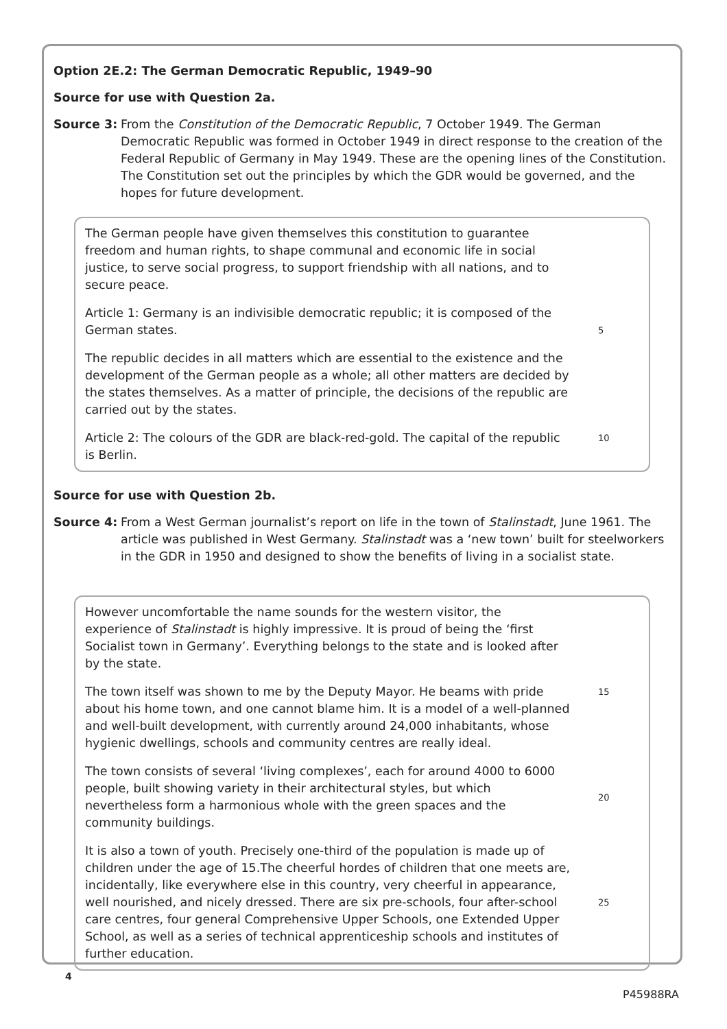Option 2E.2: The German Democratic Republic, 1949–90
Source for use with Question 2a.
Source 3: From the Constitution of the Democratic Republic, 7 October 1949. The German Democratic Republic was formed in October 1949 in direct response to the creation of the Federal Republic of Germany in May 1949. These are the opening lines of the Constitution. The Constitution set out the principles by which the GDR would be governed, and the hopes for future development.
The German people have given themselves this constitution to guarantee freedom and human rights, to shape communal and economic life in social justice, to serve social progress, to support friendship with all nations, and to secure peace.
Article 1: Germany is an indivisible democratic republic; it is composed of the German states. 5
The republic decides in all matters which are essential to the existence and the development of the German people as a whole; all other matters are decided by the states themselves. As a matter of principle, the decisions of the republic are carried out by the states.
Article 2: The colours of the GDR are black-red-gold. The capital of the republic is Berlin. 10
Source for use with Question 2b.
Source 4: From a West German journalist’s report on life in the town of Stalinstadt, June 1961. The article was published in West Germany. Stalinstadt was a ‘new town’ built for steelworkers in the GDR in 1950 and designed to show the benefits of living in a socialist state.
However uncomfortable the name sounds for the western visitor, the experience of Stalinstadt is highly impressive. It is proud of being the ‘first Socialist town in Germany’. Everything belongs to the state and is looked after by the state.
The town itself was shown to me by the Deputy Mayor. He beams with pride about his home town, and one cannot blame him. It is a model of a well-planned and well-built development, with currently around 24,000 inhabitants, whose hygienic dwellings, schools and community centres are really ideal. 15
The town consists of several ‘living complexes’, each for around 4000 to 6000 people, built showing variety in their architectural styles, but which nevertheless form a harmonious whole with the green spaces and the community buildings. 20
It is also a town of youth. Precisely one-third of the population is made up of children under the age of 15.The cheerful hordes of children that one meets are, incidentally, like everywhere else in this country, very cheerful in appearance, well nourished, and nicely dressed. There are six pre-schools, four after-school care centres, four general Comprehensive Upper Schools, one Extended Upper School, as well as a series of technical apprenticeship schools and institutes of further education. 25
4
P45988RA